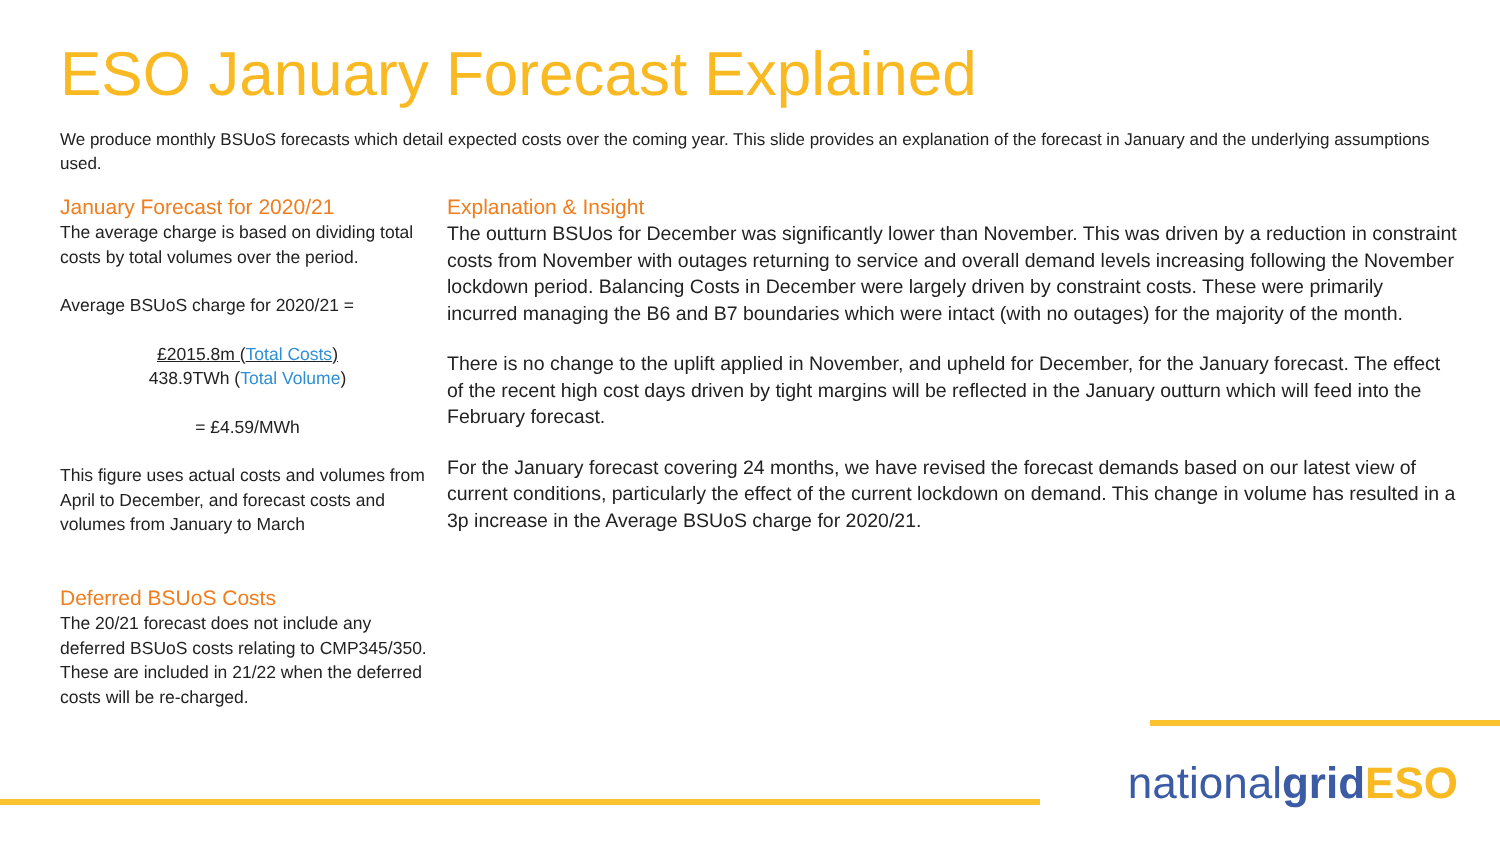ESO January Forecast Explained
We produce monthly BSUoS forecasts which detail expected costs over the coming year. This slide provides an explanation of the forecast in January and the underlying assumptions used.
January Forecast for 2020/21
The average charge is based on dividing total costs by total volumes over the period.
Average BSUoS charge for 2020/21 =
£2015.8m (Total Costs)
438.9TWh (Total Volume)
= £4.59/MWh
This figure uses actual costs and volumes from April to December, and forecast costs and volumes from January to March
Deferred BSUoS Costs
The 20/21 forecast does not include any deferred BSUoS costs relating to CMP345/350. These are included in 21/22 when the deferred costs will be re-charged.
Explanation & Insight
The outturn BSUos for December was significantly lower than November. This was driven by a reduction in constraint costs from November with outages returning to service and overall demand levels increasing following the November lockdown period. Balancing Costs in December were largely driven by constraint costs. These were primarily incurred managing the B6 and B7 boundaries which were intact (with no outages) for the majority of the month.
There is no change to the uplift applied in November, and upheld for December, for the January forecast. The effect of the recent high cost days driven by tight margins will be reflected in the January outturn which will feed into the February forecast.
For the January forecast covering 24 months, we have revised the forecast demands based on our latest view of current conditions, particularly the effect of the current lockdown on demand. This change in volume has resulted in a 3p increase in the Average BSUoS charge for 2020/21.
nationalgrid ESO